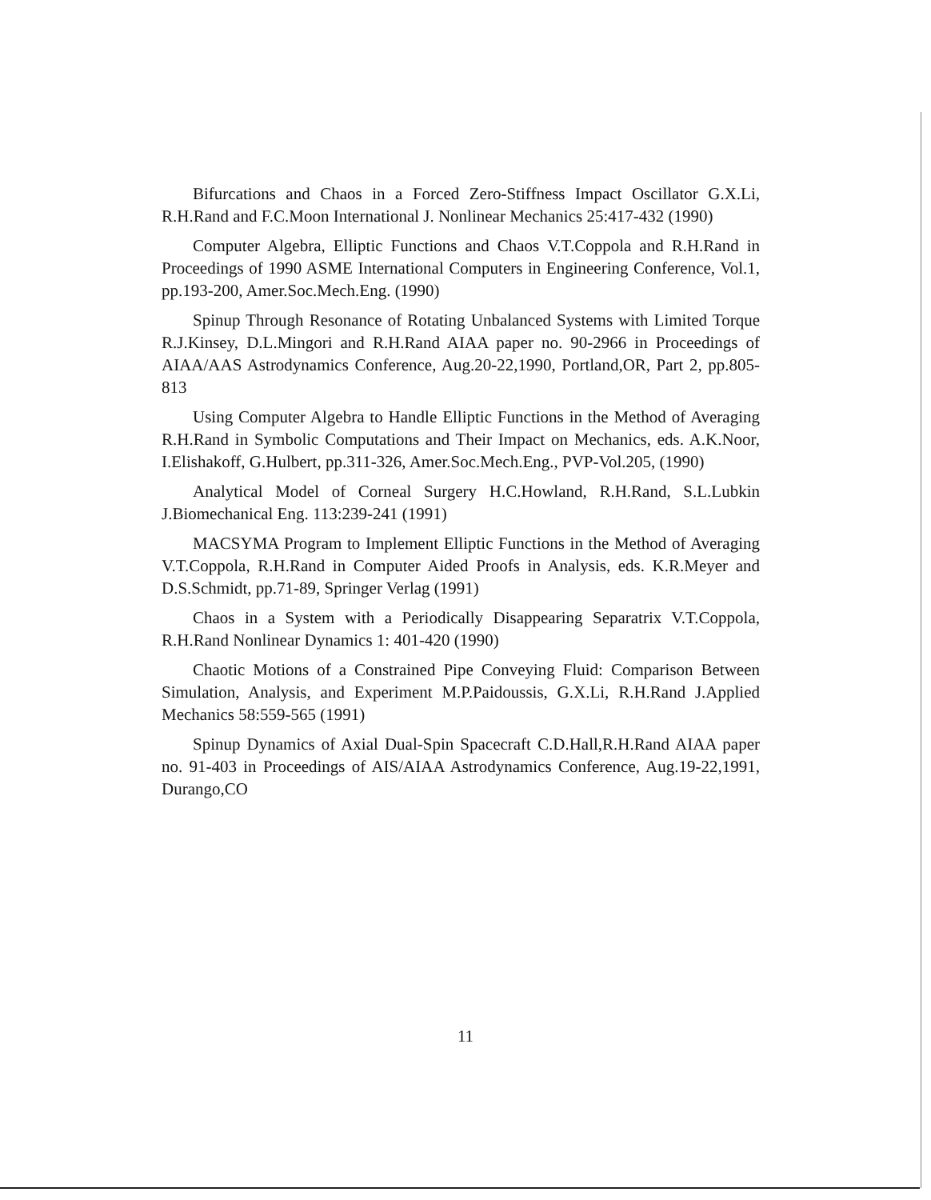Bifurcations and Chaos in a Forced Zero-Stiffness Impact Oscillator G.X.Li, R.H.Rand and F.C.Moon International J. Nonlinear Mechanics 25:417-432 (1990)
Computer Algebra, Elliptic Functions and Chaos V.T.Coppola and R.H.Rand in Proceedings of 1990 ASME International Computers in Engineering Conference, Vol.1, pp.193-200, Amer.Soc.Mech.Eng. (1990)
Spinup Through Resonance of Rotating Unbalanced Systems with Limited Torque R.J.Kinsey, D.L.Mingori and R.H.Rand AIAA paper no. 90-2966 in Proceedings of AIAA/AAS Astrodynamics Conference, Aug.20-22,1990, Portland,OR, Part 2, pp.805-813
Using Computer Algebra to Handle Elliptic Functions in the Method of Averaging R.H.Rand in Symbolic Computations and Their Impact on Mechanics, eds. A.K.Noor, I.Elishakoff, G.Hulbert, pp.311-326, Amer.Soc.Mech.Eng., PVP-Vol.205, (1990)
Analytical Model of Corneal Surgery H.C.Howland, R.H.Rand, S.L.Lubkin J.Biomechanical Eng. 113:239-241 (1991)
MACSYMA Program to Implement Elliptic Functions in the Method of Averaging V.T.Coppola, R.H.Rand in Computer Aided Proofs in Analysis, eds. K.R.Meyer and D.S.Schmidt, pp.71-89, Springer Verlag (1991)
Chaos in a System with a Periodically Disappearing Separatrix V.T.Coppola, R.H.Rand Nonlinear Dynamics 1: 401-420 (1990)
Chaotic Motions of a Constrained Pipe Conveying Fluid: Comparison Between Simulation, Analysis, and Experiment M.P.Paidoussis, G.X.Li, R.H.Rand J.Applied Mechanics 58:559-565 (1991)
Spinup Dynamics of Axial Dual-Spin Spacecraft C.D.Hall,R.H.Rand AIAA paper no. 91-403 in Proceedings of AIS/AIAA Astrodynamics Conference, Aug.19-22,1991, Durango,CO
11